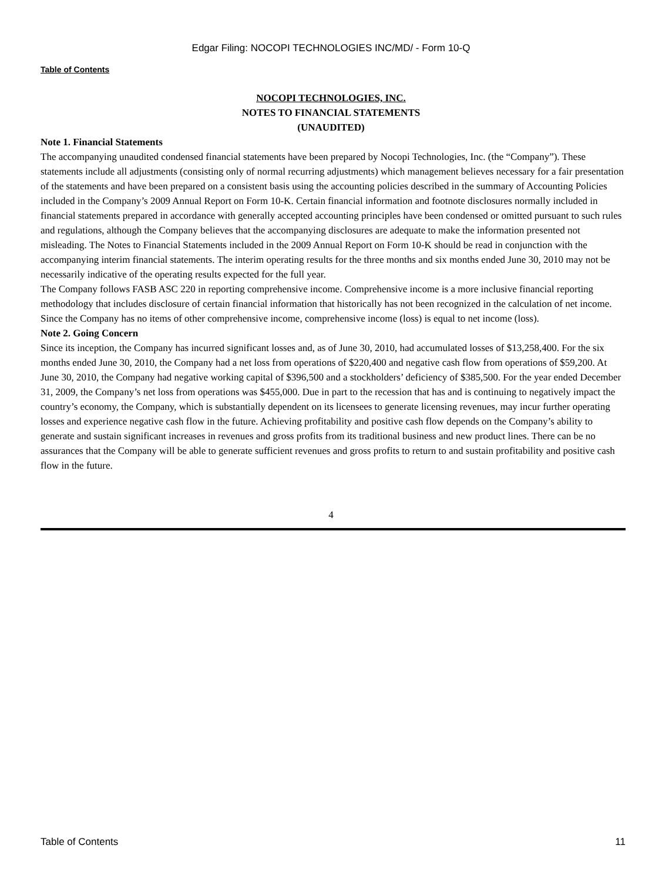Edgar Filing: NOCOPI TECHNOLOGIES INC/MD/ - Form 10-Q
Table of Contents
NOCOPI TECHNOLOGIES, INC.
NOTES TO FINANCIAL STATEMENTS
(UNAUDITED)
Note 1. Financial Statements
The accompanying unaudited condensed financial statements have been prepared by Nocopi Technologies, Inc. (the “Company”). These statements include all adjustments (consisting only of normal recurring adjustments) which management believes necessary for a fair presentation of the statements and have been prepared on a consistent basis using the accounting policies described in the summary of Accounting Policies included in the Company’s 2009 Annual Report on Form 10-K. Certain financial information and footnote disclosures normally included in financial statements prepared in accordance with generally accepted accounting principles have been condensed or omitted pursuant to such rules and regulations, although the Company believes that the accompanying disclosures are adequate to make the information presented not misleading. The Notes to Financial Statements included in the 2009 Annual Report on Form 10-K should be read in conjunction with the accompanying interim financial statements. The interim operating results for the three months and six months ended June 30, 2010 may not be necessarily indicative of the operating results expected for the full year.
The Company follows FASB ASC 220 in reporting comprehensive income. Comprehensive income is a more inclusive financial reporting methodology that includes disclosure of certain financial information that historically has not been recognized in the calculation of net income. Since the Company has no items of other comprehensive income, comprehensive income (loss) is equal to net income (loss).
Note 2. Going Concern
Since its inception, the Company has incurred significant losses and, as of June 30, 2010, had accumulated losses of $13,258,400. For the six months ended June 30, 2010, the Company had a net loss from operations of $220,400 and negative cash flow from operations of $59,200. At June 30, 2010, the Company had negative working capital of $396,500 and a stockholders’ deficiency of $385,500. For the year ended December 31, 2009, the Company’s net loss from operations was $455,000. Due in part to the recession that has and is continuing to negatively impact the country’s economy, the Company, which is substantially dependent on its licensees to generate licensing revenues, may incur further operating losses and experience negative cash flow in the future. Achieving profitability and positive cash flow depends on the Company’s ability to generate and sustain significant increases in revenues and gross profits from its traditional business and new product lines. There can be no assurances that the Company will be able to generate sufficient revenues and gross profits to return to and sustain profitability and positive cash flow in the future.
4
Table of Contents 11